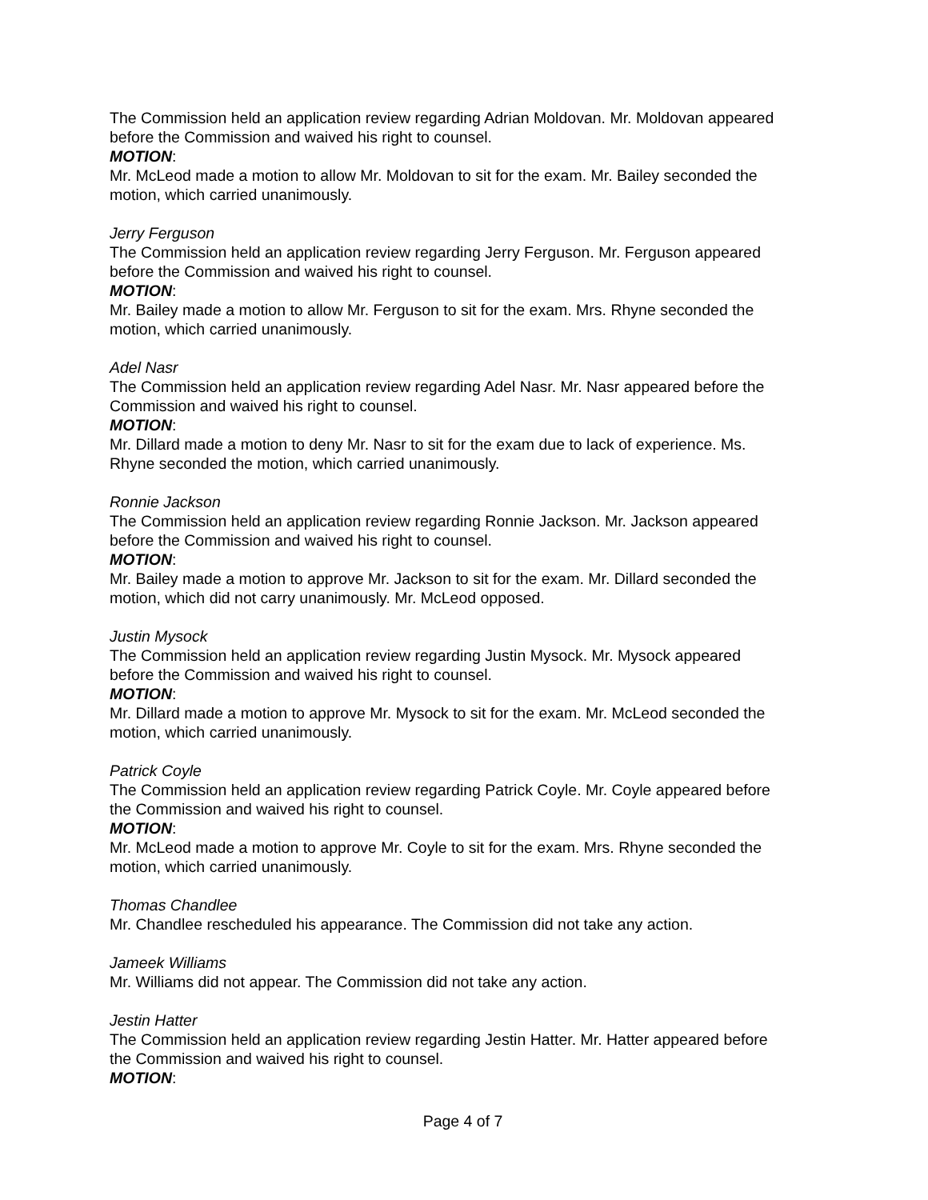The Commission held an application review regarding Adrian Moldovan. Mr. Moldovan appeared before the Commission and waived his right to counsel.
MOTION:
Mr. McLeod made a motion to allow Mr. Moldovan to sit for the exam. Mr. Bailey seconded the motion, which carried unanimously.
Jerry Ferguson
The Commission held an application review regarding Jerry Ferguson. Mr. Ferguson appeared before the Commission and waived his right to counsel.
MOTION:
Mr. Bailey made a motion to allow Mr. Ferguson to sit for the exam. Mrs. Rhyne seconded the motion, which carried unanimously.
Adel Nasr
The Commission held an application review regarding Adel Nasr. Mr. Nasr appeared before the Commission and waived his right to counsel.
MOTION:
Mr. Dillard made a motion to deny Mr. Nasr to sit for the exam due to lack of experience. Ms. Rhyne seconded the motion, which carried unanimously.
Ronnie Jackson
The Commission held an application review regarding Ronnie Jackson. Mr. Jackson appeared before the Commission and waived his right to counsel.
MOTION:
Mr. Bailey made a motion to approve Mr. Jackson to sit for the exam. Mr. Dillard seconded the motion, which did not carry unanimously. Mr. McLeod opposed.
Justin Mysock
The Commission held an application review regarding Justin Mysock. Mr. Mysock appeared before the Commission and waived his right to counsel.
MOTION:
Mr. Dillard made a motion to approve Mr. Mysock to sit for the exam. Mr. McLeod seconded the motion, which carried unanimously.
Patrick Coyle
The Commission held an application review regarding Patrick Coyle. Mr. Coyle appeared before the Commission and waived his right to counsel.
MOTION:
Mr. McLeod made a motion to approve Mr. Coyle to sit for the exam. Mrs. Rhyne seconded the motion, which carried unanimously.
Thomas Chandlee
Mr. Chandlee rescheduled his appearance. The Commission did not take any action.
Jameek Williams
Mr. Williams did not appear. The Commission did not take any action.
Jestin Hatter
The Commission held an application review regarding Jestin Hatter. Mr. Hatter appeared before the Commission and waived his right to counsel.
MOTION:
Page 4 of 7